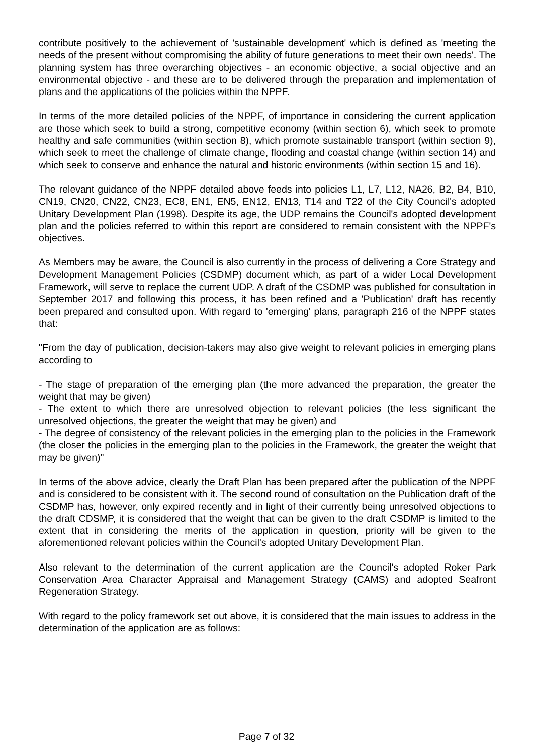contribute positively to the achievement of 'sustainable development' which is defined as 'meeting the needs of the present without compromising the ability of future generations to meet their own needs'. The planning system has three overarching objectives - an economic objective, a social objective and an environmental objective - and these are to be delivered through the preparation and implementation of plans and the applications of the policies within the NPPF.
In terms of the more detailed policies of the NPPF, of importance in considering the current application are those which seek to build a strong, competitive economy (within section 6), which seek to promote healthy and safe communities (within section 8), which promote sustainable transport (within section 9), which seek to meet the challenge of climate change, flooding and coastal change (within section 14) and which seek to conserve and enhance the natural and historic environments (within section 15 and 16).
The relevant guidance of the NPPF detailed above feeds into policies L1, L7, L12, NA26, B2, B4, B10, CN19, CN20, CN22, CN23, EC8, EN1, EN5, EN12, EN13, T14 and T22 of the City Council's adopted Unitary Development Plan (1998). Despite its age, the UDP remains the Council's adopted development plan and the policies referred to within this report are considered to remain consistent with the NPPF's objectives.
As Members may be aware, the Council is also currently in the process of delivering a Core Strategy and Development Management Policies (CSDMP) document which, as part of a wider Local Development Framework, will serve to replace the current UDP. A draft of the CSDMP was published for consultation in September 2017 and following this process, it has been refined and a 'Publication' draft has recently been prepared and consulted upon. With regard to 'emerging' plans, paragraph 216 of the NPPF states that:
"From the day of publication, decision-takers may also give weight to relevant policies in emerging plans according to
- The stage of preparation of the emerging plan (the more advanced the preparation, the greater the weight that may be given)
- The extent to which there are unresolved objection to relevant policies (the less significant the unresolved objections, the greater the weight that may be given) and
- The degree of consistency of the relevant policies in the emerging plan to the policies in the Framework (the closer the policies in the emerging plan to the policies in the Framework, the greater the weight that may be given)"
In terms of the above advice, clearly the Draft Plan has been prepared after the publication of the NPPF and is considered to be consistent with it. The second round of consultation on the Publication draft of the CSDMP has, however, only expired recently and in light of their currently being unresolved objections to the draft CDSMP, it is considered that the weight that can be given to the draft CSDMP is limited to the extent that in considering the merits of the application in question, priority will be given to the aforementioned relevant policies within the Council's adopted Unitary Development Plan.
Also relevant to the determination of the current application are the Council's adopted Roker Park Conservation Area Character Appraisal and Management Strategy (CAMS) and adopted Seafront Regeneration Strategy.
With regard to the policy framework set out above, it is considered that the main issues to address in the determination of the application are as follows:
Page 7 of 32